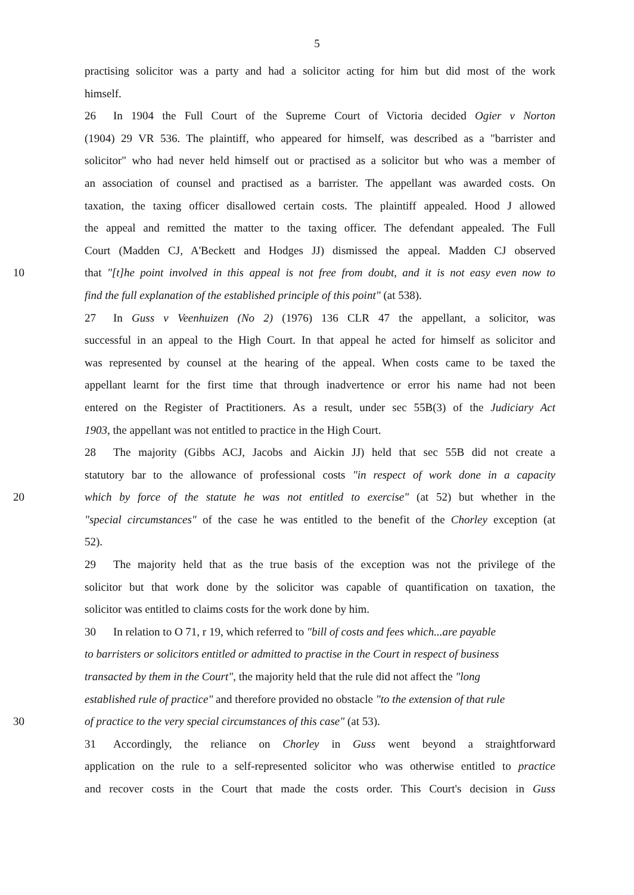5
practising solicitor was a party and had a solicitor acting for him but did most of the work
himself.
26 In 1904 the Full Court of the Supreme Court of Victoria decided Ogier v Norton
(1904) 29 VR 536. The plaintiff, who appeared for himself, was described as a "barrister and
solicitor" who had never held himself out or practised as a solicitor but who was a member of
an association of counsel and practised as a barrister. The appellant was awarded costs. On
taxation, the taxing officer disallowed certain costs. The plaintiff appealed. Hood J allowed
the appeal and remitted the matter to the taxing officer. The defendant appealed. The Full
Court (Madden CJ, A'Beckett and Hodges JJ) dismissed the appeal. Madden CJ observed
10 that "[t]he point involved in this appeal is not free from doubt, and it is not easy even now to
find the full explanation of the established principle of this point" (at 538).
27 In Guss v Veenhuizen (No 2) (1976) 136 CLR 47 the appellant, a solicitor, was
successful in an appeal to the High Court. In that appeal he acted for himself as solicitor and
was represented by counsel at the hearing of the appeal. When costs came to be taxed the
appellant learnt for the first time that through inadvertence or error his name had not been
entered on the Register of Practitioners. As a result, under sec 55B(3) of the Judiciary Act
1903, the appellant was not entitled to practice in the High Court.
28 The majority (Gibbs ACJ, Jacobs and Aickin JJ) held that sec 55B did not create a
statutory bar to the allowance of professional costs "in respect of work done in a capacity
20 which by force of the statute he was not entitled to exercise" (at 52) but whether in the
"special circumstances" of the case he was entitled to the benefit of the Chorley exception (at
52).
29 The majority held that as the true basis of the exception was not the privilege of the
solicitor but that work done by the solicitor was capable of quantification on taxation, the
solicitor was entitled to claims costs for the work done by him.
30 In relation to O 71, r 19, which referred to "bill of costs and fees which...are payable
to barristers or solicitors entitled or admitted to practise in the Court in respect of business
transacted by them in the Court", the majority held that the rule did not affect the "long
established rule of practice" and therefore provided no obstacle "to the extension of that rule
30 of practice to the very special circumstances of this case" (at 53).
31 Accordingly, the reliance on Chorley in Guss went beyond a straightforward
application on the rule to a self-represented solicitor who was otherwise entitled to practice
and recover costs in the Court that made the costs order. This Court's decision in Guss